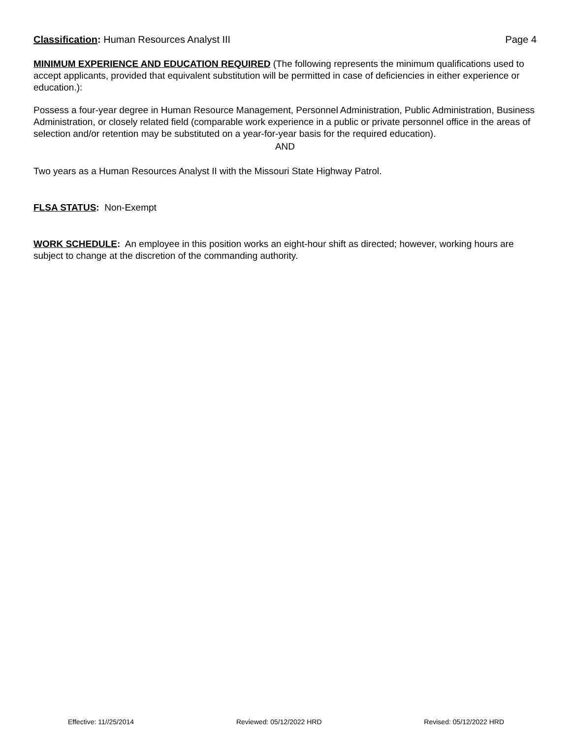Classification: Human Resources Analyst III Page 4
MINIMUM EXPERIENCE AND EDUCATION REQUIRED (The following represents the minimum qualifications used to accept applicants, provided that equivalent substitution will be permitted in case of deficiencies in either experience or education.):
Possess a four-year degree in Human Resource Management, Personnel Administration, Public Administration, Business Administration, or closely related field (comparable work experience in a public or private personnel office in the areas of selection and/or retention may be substituted on a year-for-year basis for the required education).
AND
Two years as a Human Resources Analyst II with the Missouri State Highway Patrol.
FLSA STATUS: Non-Exempt
WORK SCHEDULE: An employee in this position works an eight-hour shift as directed; however, working hours are subject to change at the discretion of the commanding authority.
Effective: 11//25/2014 Reviewed: 05/12/2022 HRD Revised: 05/12/2022 HRD